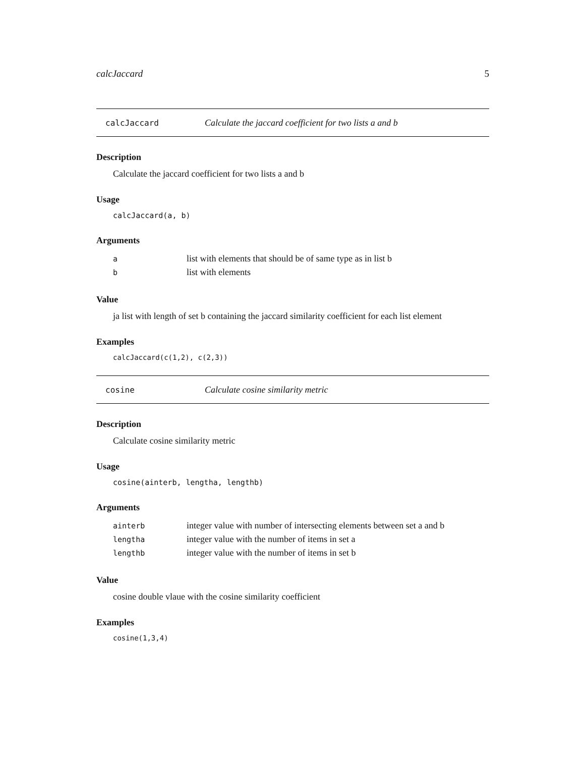calcJaccard 5
calcJaccard Calculate the jaccard coefficient for two lists a and b
Description
Calculate the jaccard coefficient for two lists a and b
Usage
calcJaccard(a, b)
Arguments
| a | list with elements that should be of same type as in list b |
| b | list with elements |
Value
ja list with length of set b containing the jaccard similarity coefficient for each list element
Examples
calcJaccard(c(1,2), c(2,3))
cosine Calculate cosine similarity metric
Description
Calculate cosine similarity metric
Usage
cosine(ainterb, lengtha, lengthb)
Arguments
| ainterb | integer value with number of intersecting elements between set a and b |
| lengtha | integer value with the number of items in set a |
| lengthb | integer value with the number of items in set b |
Value
cosine double vlaue with the cosine similarity coefficient
Examples
cosine(1,3,4)